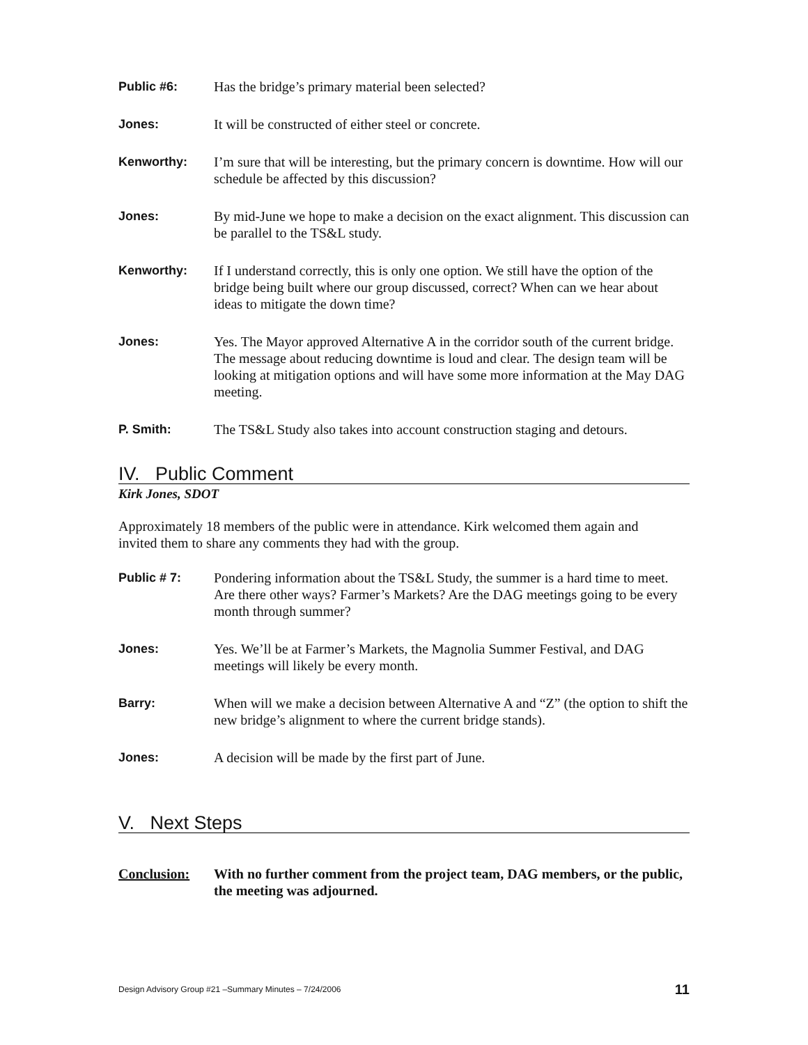Public #6: Has the bridge’s primary material been selected?
Jones: It will be constructed of either steel or concrete.
Kenworthy: I’m sure that will be interesting, but the primary concern is downtime. How will our schedule be affected by this discussion?
Jones: By mid-June we hope to make a decision on the exact alignment. This discussion can be parallel to the TS&L study.
Kenworthy: If I understand correctly, this is only one option. We still have the option of the bridge being built where our group discussed, correct? When can we hear about ideas to mitigate the down time?
Jones: Yes. The Mayor approved Alternative A in the corridor south of the current bridge. The message about reducing downtime is loud and clear. The design team will be looking at mitigation options and will have some more information at the May DAG meeting.
P. Smith: The TS&L Study also takes into account construction staging and detours.
IV. Public Comment
Kirk Jones, SDOT
Approximately 18 members of the public were in attendance. Kirk welcomed them again and invited them to share any comments they had with the group.
Public # 7: Pondering information about the TS&L Study, the summer is a hard time to meet. Are there other ways? Farmer’s Markets? Are the DAG meetings going to be every month through summer?
Jones: Yes. We’ll be at Farmer’s Markets, the Magnolia Summer Festival, and DAG meetings will likely be every month.
Barry: When will we make a decision between Alternative A and “Z” (the option to shift the new bridge’s alignment to where the current bridge stands).
Jones: A decision will be made by the first part of June.
V. Next Steps
Conclusion: With no further comment from the project team, DAG members, or the public, the meeting was adjourned.
Design Advisory Group #21 –Summary Minutes – 7/24/2006 11